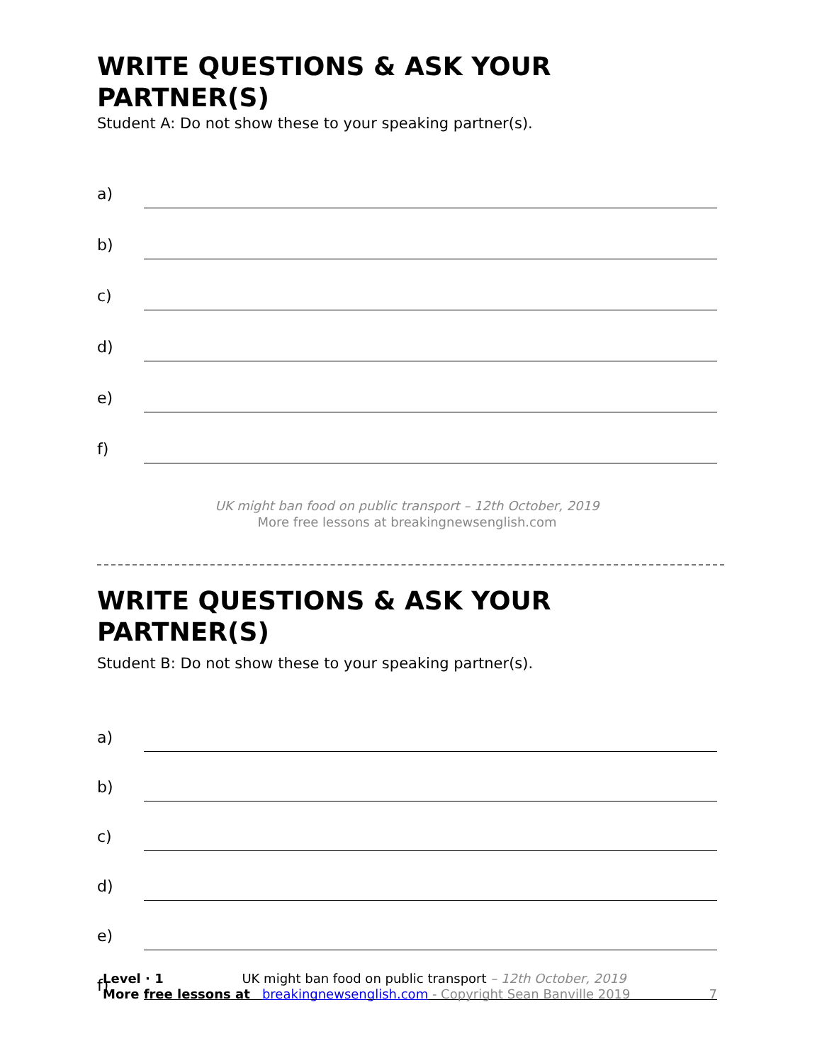WRITE QUESTIONS & ASK YOUR PARTNER(S)
Student A: Do not show these to your speaking partner(s).
a)
b)
c)
d)
e)
f)
UK might ban food on public transport – 12th October, 2019
More free lessons at breakingnewsenglish.com
WRITE QUESTIONS & ASK YOUR PARTNER(S)
Student B: Do not show these to your speaking partner(s).
a)
b)
c)
d)
e)
f)
Level · 1 UK might ban food on public transport – 12th October, 2019
More free lessons at breakingnewsenglish.com - Copyright Sean Banville 2019 7